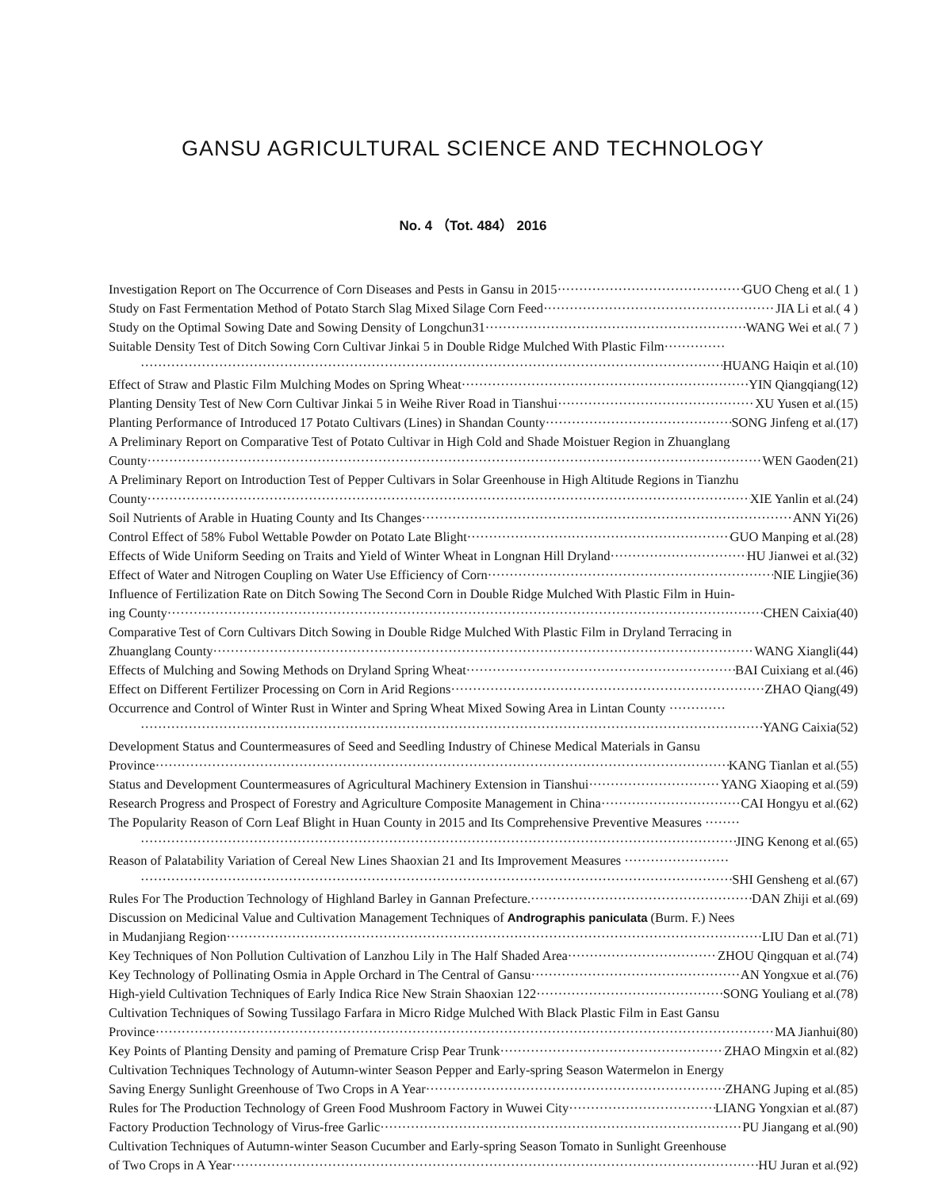GANSU AGRICULTURAL SCIENCE AND TECHNOLOGY
No. 4 （Tot. 484） 2016
Investigation Report on The Occurrence of Corn Diseases and Pests in Gansu in 2015 GUO Cheng et al.( 1 )
Study on Fast Fermentation Method of Potato Starch Slag Mixed Silage Corn Feed JIA Li et al.( 4 )
Study on the Optimal Sowing Date and Sowing Density of Longchun31 WANG Wei et al.( 7 )
Suitable Density Test of Ditch Sowing Corn Cultivar Jinkai 5 in Double Ridge Mulched With Plastic Film··············
HUANG Haiqin et al.(10)
Effect of Straw and Plastic Film Mulching Modes on Spring Wheat YIN Qiangqiang(12)
Planting Density Test of New Corn Cultivar Jinkai 5 in Weihe River Road in Tianshui XU Yusen et al.(15)
Planting Performance of Introduced 17 Potato Cultivars (Lines) in Shandan County SONG Jinfeng et al.(17)
A Preliminary Report on Comparative Test of Potato Cultivar in High Cold and Shade Moistuer Region in Zhuanglang
County WEN Gaoden(21)
A Preliminary Report on Introduction Test of Pepper Cultivars in Solar Greenhouse in High Altitude Regions in Tianzhu
County XIE Yanlin et al.(24)
Soil Nutrients of Arable in Huating County and Its Changes ANN Yi(26)
Control Effect of 58% Fubol Wettable Powder on Potato Late Blight GUO Manping et al.(28)
Effects of Wide Uniform Seeding on Traits and Yield of Winter Wheat in Longnan Hill Dryland HU Jianwei et al.(32)
Effect of Water and Nitrogen Coupling on Water Use Efficiency of Corn NIE Lingjie(36)
Influence of Fertilization Rate on Ditch Sowing The Second Corn in Double Ridge Mulched With Plastic Film in Huin-
ing County CHEN Caixia(40)
Comparative Test of Corn Cultivars Ditch Sowing in Double Ridge Mulched With Plastic Film in Dryland Terracing in
Zhuanglang County WANG Xiangli(44)
Effects of Mulching and Sowing Methods on Dryland Spring Wheat BAI Cuixiang et al.(46)
Effect on Different Fertilizer Processing on Corn in Arid Regions ZHAO Qiang(49)
Occurrence and Control of Winter Rust in Winter and Spring Wheat Mixed Sowing Area in Lintan County ·············
YANG Caixia(52)
Development Status and Countermeasures of Seed and Seedling Industry of Chinese Medical Materials in Gansu
Province KANG Tianlan et al.(55)
Status and Development Countermeasures of Agricultural Machinery Extension in Tianshui YANG Xiaoping et al.(59)
Research Progress and Prospect of Forestry and Agriculture Composite Management in China CAI Hongyu et al.(62)
The Popularity Reason of Corn Leaf Blight in Huan County in 2015 and Its Comprehensive Preventive Measures ········
JING Kenong et al.(65)
Reason of Palatability Variation of Cereal New Lines Shaoxian 21 and Its Improvement Measures ························
SHI Gensheng et al.(67)
Rules For The Production Technology of Highland Barley in Gannan Prefecture. DAN Zhiji et al.(69)
Discussion on Medicinal Value and Cultivation Management Techniques of Andrographis paniculata (Burm. F.) Nees
in Mudanjiang Region LIU Dan et al.(71)
Key Techniques of Non Pollution Cultivation of Lanzhou Lily in The Half Shaded Area ZHOU Qingquan et al.(74)
Key Technology of Pollinating Osmia in Apple Orchard in The Central of Gansu AN Yongxue et al.(76)
High-yield Cultivation Techniques of Early Indica Rice New Strain Shaoxian 122 SONG Youliang et al.(78)
Cultivation Techniques of Sowing Tussilago Farfara in Micro Ridge Mulched With Black Plastic Film in East Gansu
Province MA Jianhui(80)
Key Points of Planting Density and paming of Premature Crisp Pear Trunk ZHAO Mingxin et al.(82)
Cultivation Techniques Technology of Autumn-winter Season Pepper and Early-spring Season Watermelon in Energy
Saving Energy Sunlight Greenhouse of Two Crops in A Year ZHANG Juping et al.(85)
Rules for The Production Technology of Green Food Mushroom Factory in Wuwei City LIANG Yongxian et al.(87)
Factory Production Technology of Virus-free Garlic PU Jiangang et al.(90)
Cultivation Techniques of Autumn-winter Season Cucumber and Early-spring Season Tomato in Sunlight Greenhouse
of Two Crops in A Year HU Juran et al.(92)